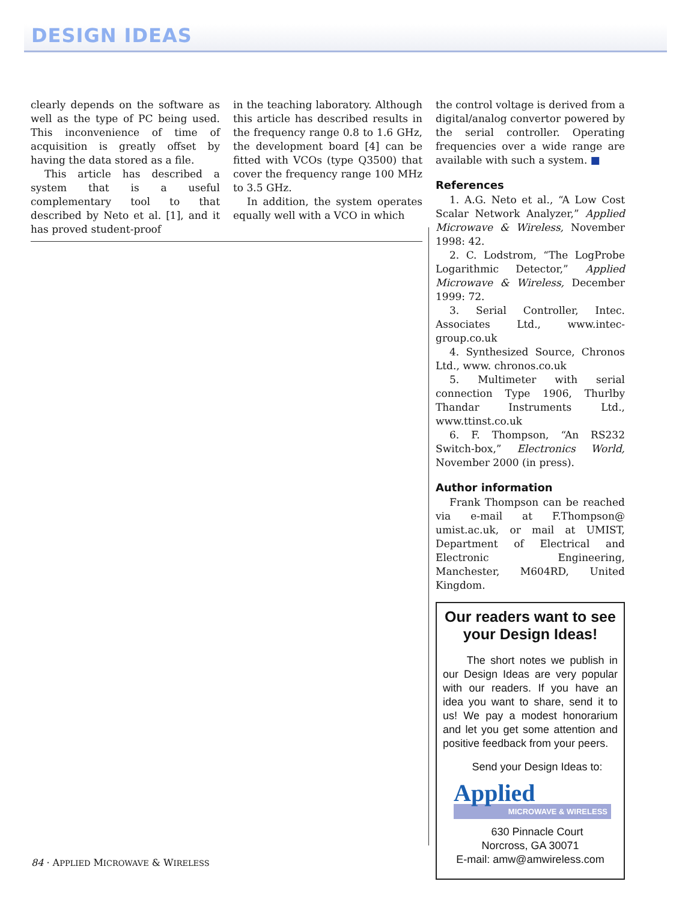DESIGN IDEAS
clearly depends on the software as well as the type of PC being used. This inconvenience of time of acquisition is greatly offset by having the data stored as a file.
This article has described a system that is a useful complementary tool to that described by Neto et al. [1], and it has proved student-proof
in the teaching laboratory. Although this article has described results in the frequency range 0.8 to 1.6 GHz, the development board [4] can be fitted with VCOs (type Q3500) that cover the frequency range 100 MHz to 3.5 GHz.
In addition, the system operates equally well with a VCO in which
the control voltage is derived from a digital/analog convertor powered by the serial controller. Operating frequencies over a wide range are available with such a system. ■
References
1. A.G. Neto et al., “A Low Cost Scalar Network Analyzer,” Applied Microwave & Wireless, November 1998: 42.
2. C. Lodstrom, “The LogProbe Logarithmic Detector,” Applied Microwave & Wireless, December 1999: 72.
3. Serial Controller, Intec. Associates Ltd., www.intec-group.co.uk
4. Synthesized Source, Chronos Ltd., www. chronos.co.uk
5. Multimeter with serial connection Type 1906, Thurlby Thandar Instruments Ltd., www.ttinst.co.uk
6. F. Thompson, “An RS232 Switch-box,” Electronics World, November 2000 (in press).
Author information
Frank Thompson can be reached via e-mail at F.Thompson@ umist.ac.uk, or mail at UMIST, Department of Electrical and Electronic Engineering, Manchester, M604RD, United Kingdom.
Our readers want to see your Design Ideas!
The short notes we publish in our Design Ideas are very popular with our readers. If you have an idea you want to share, send it to us! We pay a modest honorarium and let you get some attention and positive feedback from your peers.
Send your Design Ideas to:
Applied
MICROWAVE & WIRELESS
630 Pinnacle Court
Norcross, GA 30071
E-mail: amw@amwireless.com
84 · APPLIED MICROWAVE & WIRELESS